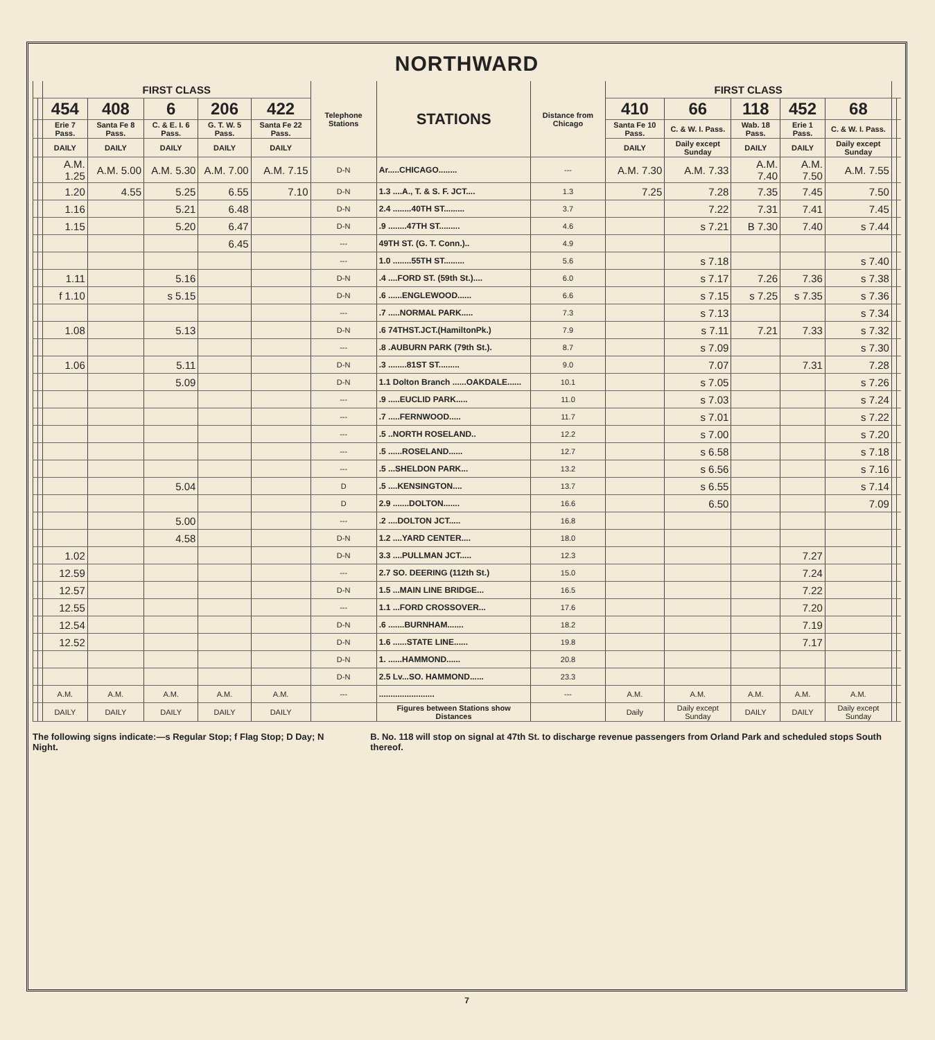NORTHWARD
| | | FIRST CLASS | | | | | Telephone Stations | STATIONS | Distance from Chicago | FIRST CLASS | | | | | | |
| --- | --- | --- | --- | --- | --- | --- | --- | --- | --- | --- | --- | --- | --- | --- | --- | --- |
| | | 454 | 408 | 6 | 206 | 422 | | | | 410 | 66 | 118 | 452 | 68 | | |
| | | Erie 7 Pass. | Santa Fe 8 Pass. | C. & E. I. 6 Pass. | G. T. W. 5 Pass. | Santa Fe 22 Pass. | | | | Santa Fe 10 Pass. | C. & W. I. Pass. | Wab. 18 Pass. | Erie 1 Pass. | C. & W. I. Pass. | | |
| | | DAILY | DAILY | DAILY | DAILY | DAILY | | | | DAILY | Daily except Sunday | DAILY | DAILY | Daily except Sunday | | |
| | | A.M. 1.25 | A.M. 5.00 | A.M. 5.30 | A.M. 7.00 | A.M. 7.15 | D-N | Ar.....CHICAGO........ | --- | A.M. 7.30 | A.M. 7.33 | A.M. 7.40 | A.M. 7.50 | A.M. 7.55 | | |
| | | 1.20 | 4.55 | 5.25 | 6.55 | 7.10 | D-N | 1.3 ....A., T. & S. F. JCT.... | 1.3 | 7.25 | 7.28 | 7.35 | 7.45 | 7.50 | | |
| | | 1.16 | | 5.21 | 6.48 | | D-N | 2.4 ........40TH ST......... | 3.7 | | 7.22 | 7.31 | 7.41 | 7.45 | | |
| | | 1.15 | | 5.20 | 6.47 | | D-N | .9 ........47TH ST......... | 4.6 | | s 7.21 | B 7.30 | 7.40 | s 7.44 | | |
| | | | | | 6.45 | | --- | 49TH ST. (G. T. Conn.).. | 4.9 | | | | | | | |
| | | | | | | | --- | 1.0 ........55TH ST......... | 5.6 | | s 7.18 | | | s 7.40 | | |
| | | 1.11 | | 5.16 | | | D-N | .4 ....FORD ST. (59th St.).... | 6.0 | | s 7.17 | 7.26 | 7.36 | s 7.38 | | |
| | | f 1.10 | | s 5.15 | | | D-N | .6 ......ENGLEWOOD...... | 6.6 | | s 7.15 | s 7.25 | s 7.35 | s 7.36 | | |
| | | | | | | | --- | .7 .....NORMAL PARK..... | 7.3 | | s 7.13 | | | s 7.34 | | |
| | | 1.08 | | 5.13 | | | D-N | .6 74THST.JCT.(HamiltonPk.) | 7.9 | | s 7.11 | 7.21 | 7.33 | s 7.32 | | |
| | | | | | | | --- | .8 .AUBURN PARK (79th St.). | 8.7 | | s 7.09 | | | s 7.30 | | |
| | | 1.06 | | 5.11 | | | D-N | .3 ........81ST ST......... | 9.0 | | 7.07 | | 7.31 | 7.28 | | |
| | | | | 5.09 | | | D-N | 1.1 Dolton Branch ......OAKDALE...... | 10.1 | | s 7.05 | | | s 7.26 | | |
| | | | | | | | --- | .9 .....EUCLID PARK..... | 11.0 | | s 7.03 | | | s 7.24 | | |
| | | | | | | | --- | .7 .....FERNWOOD..... | 11.7 | | s 7.01 | | | s 7.22 | | |
| | | | | | | | --- | .5 ..NORTH ROSELAND.. | 12.2 | | s 7.00 | | | s 7.20 | | |
| | | | | | | | --- | .5 ......ROSELAND...... | 12.7 | | s 6.58 | | | s 7.18 | | |
| | | | | | | | --- | .5 ...SHELDON PARK... | 13.2 | | s 6.56 | | | s 7.16 | | |
| | | | | 5.04 | | | D | .5 ....KENSINGTON.... | 13.7 | | s 6.55 | | | s 7.14 | | |
| | | | | | | | D | 2.9 .......DOLTON....... | 16.6 | | 6.50 | | | 7.09 | | |
| | | | | 5.00 | | | --- | .2 ....DOLTON JCT..... | 16.8 | | | | | | | |
| | | | | 4.58 | | | D-N | 1.2 ....YARD CENTER.... | 18.0 | | | | | | | |
| | | 1.02 | | | | | D-N | 3.3 ....PULLMAN JCT..... | 12.3 | | | | 7.27 | | | |
| | | 12.59 | | | | | --- | 2.7 SO. DEERING (112th St.) | 15.0 | | | | 7.24 | | | |
| | | 12.57 | | | | | D-N | 1.5 ...MAIN LINE BRIDGE... | 16.5 | | | | 7.22 | | | |
| | | 12.55 | | | | | --- | 1.1 ...FORD CROSSOVER... | 17.6 | | | | 7.20 | | | |
| | | 12.54 | | | | | D-N | .6 .......BURNHAM....... | 18.2 | | | | 7.19 | | | |
| | | 12.52 | | | | | D-N | 1.6 ......STATE LINE...... | 19.8 | | | | 7.17 | | | |
| | | | | | | | D-N | 1. ......HAMMOND...... | 20.8 | | | | | | | |
| | | | | | | | D-N | 2.5 Lv...SO. HAMMOND...... | 23.3 | | | | | | | |
| | | A.M. | A.M. | A.M. | A.M. | A.M. | --- | ........................ | --- | A.M. | A.M. | A.M. | A.M. | A.M. | | |
| | | DAILY | DAILY | DAILY | DAILY | DAILY | | Figures between Stations show Distances | | Daily | Daily except Sunday | DAILY | DAILY | Daily except Sunday | | |
The following signs indicate:—s Regular Stop; f Flag Stop; D Day; N Night.
B. No. 118 will stop on signal at 47th St. to discharge revenue passengers from Orland Park and scheduled stops South thereof.
7